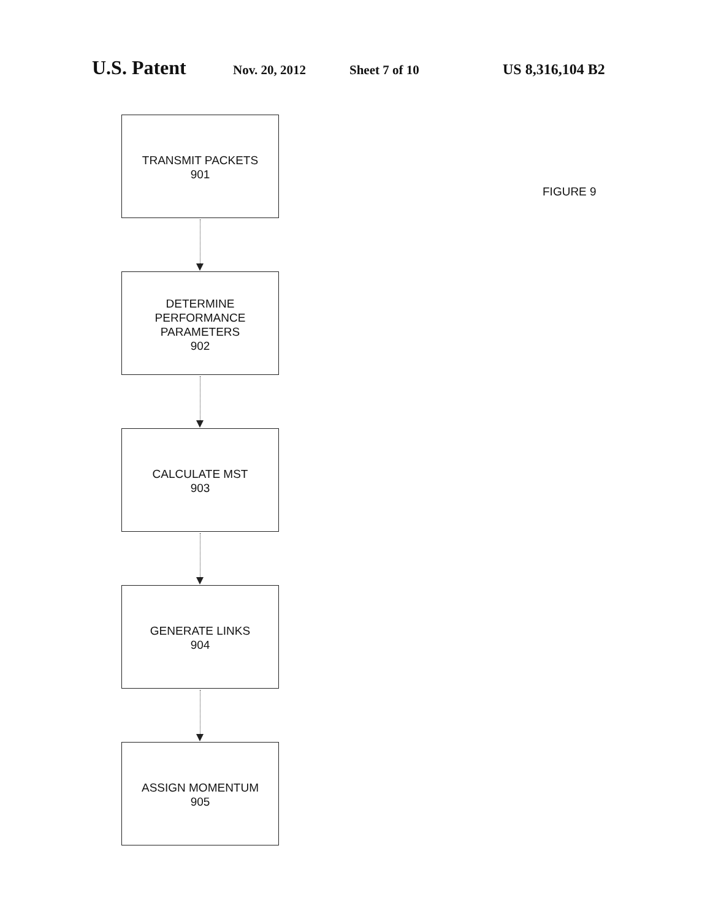U.S. Patent Nov. 20, 2012 Sheet 7 of 10 US 8,316,104 B2
FIGURE 9
TRANSMIT PACKETS
901
DETERMINE
PERFORMANCE
PARAMETERS
902
CALCULATE MST
903
GENERATE LINKS
904
ASSIGN MOMENTUM
905